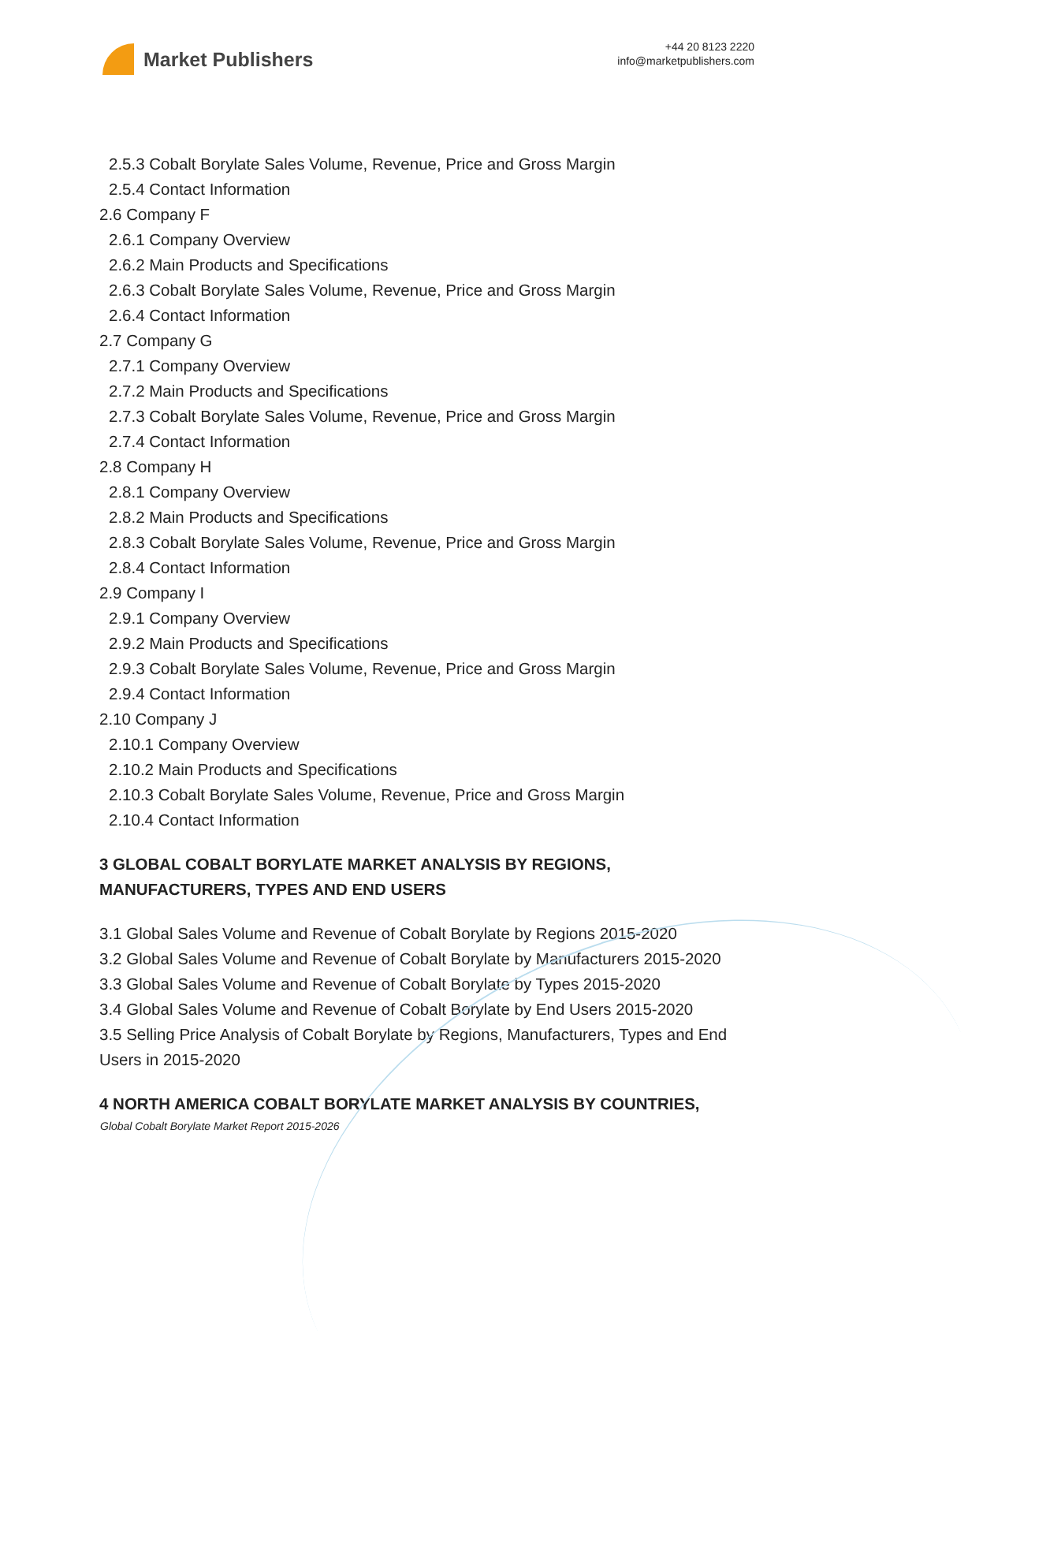Market Publishers
+44 20 8123 2220
info@marketpublishers.com
2.5.3 Cobalt Borylate Sales Volume, Revenue, Price and Gross Margin
2.5.4 Contact Information
2.6 Company F
2.6.1 Company Overview
2.6.2 Main Products and Specifications
2.6.3 Cobalt Borylate Sales Volume, Revenue, Price and Gross Margin
2.6.4 Contact Information
2.7 Company G
2.7.1 Company Overview
2.7.2 Main Products and Specifications
2.7.3 Cobalt Borylate Sales Volume, Revenue, Price and Gross Margin
2.7.4 Contact Information
2.8 Company H
2.8.1 Company Overview
2.8.2 Main Products and Specifications
2.8.3 Cobalt Borylate Sales Volume, Revenue, Price and Gross Margin
2.8.4 Contact Information
2.9 Company I
2.9.1 Company Overview
2.9.2 Main Products and Specifications
2.9.3 Cobalt Borylate Sales Volume, Revenue, Price and Gross Margin
2.9.4 Contact Information
2.10 Company J
2.10.1 Company Overview
2.10.2 Main Products and Specifications
2.10.3 Cobalt Borylate Sales Volume, Revenue, Price and Gross Margin
2.10.4 Contact Information
3 GLOBAL COBALT BORYLATE MARKET ANALYSIS BY REGIONS, MANUFACTURERS, TYPES AND END USERS
3.1 Global Sales Volume and Revenue of Cobalt Borylate by Regions 2015-2020
3.2 Global Sales Volume and Revenue of Cobalt Borylate by Manufacturers 2015-2020
3.3 Global Sales Volume and Revenue of Cobalt Borylate by Types 2015-2020
3.4 Global Sales Volume and Revenue of Cobalt Borylate by End Users 2015-2020
3.5 Selling Price Analysis of Cobalt Borylate by Regions, Manufacturers, Types and End Users in 2015-2020
4 NORTH AMERICA COBALT BORYLATE MARKET ANALYSIS BY COUNTRIES,
Global Cobalt Borylate Market Report 2015-2026